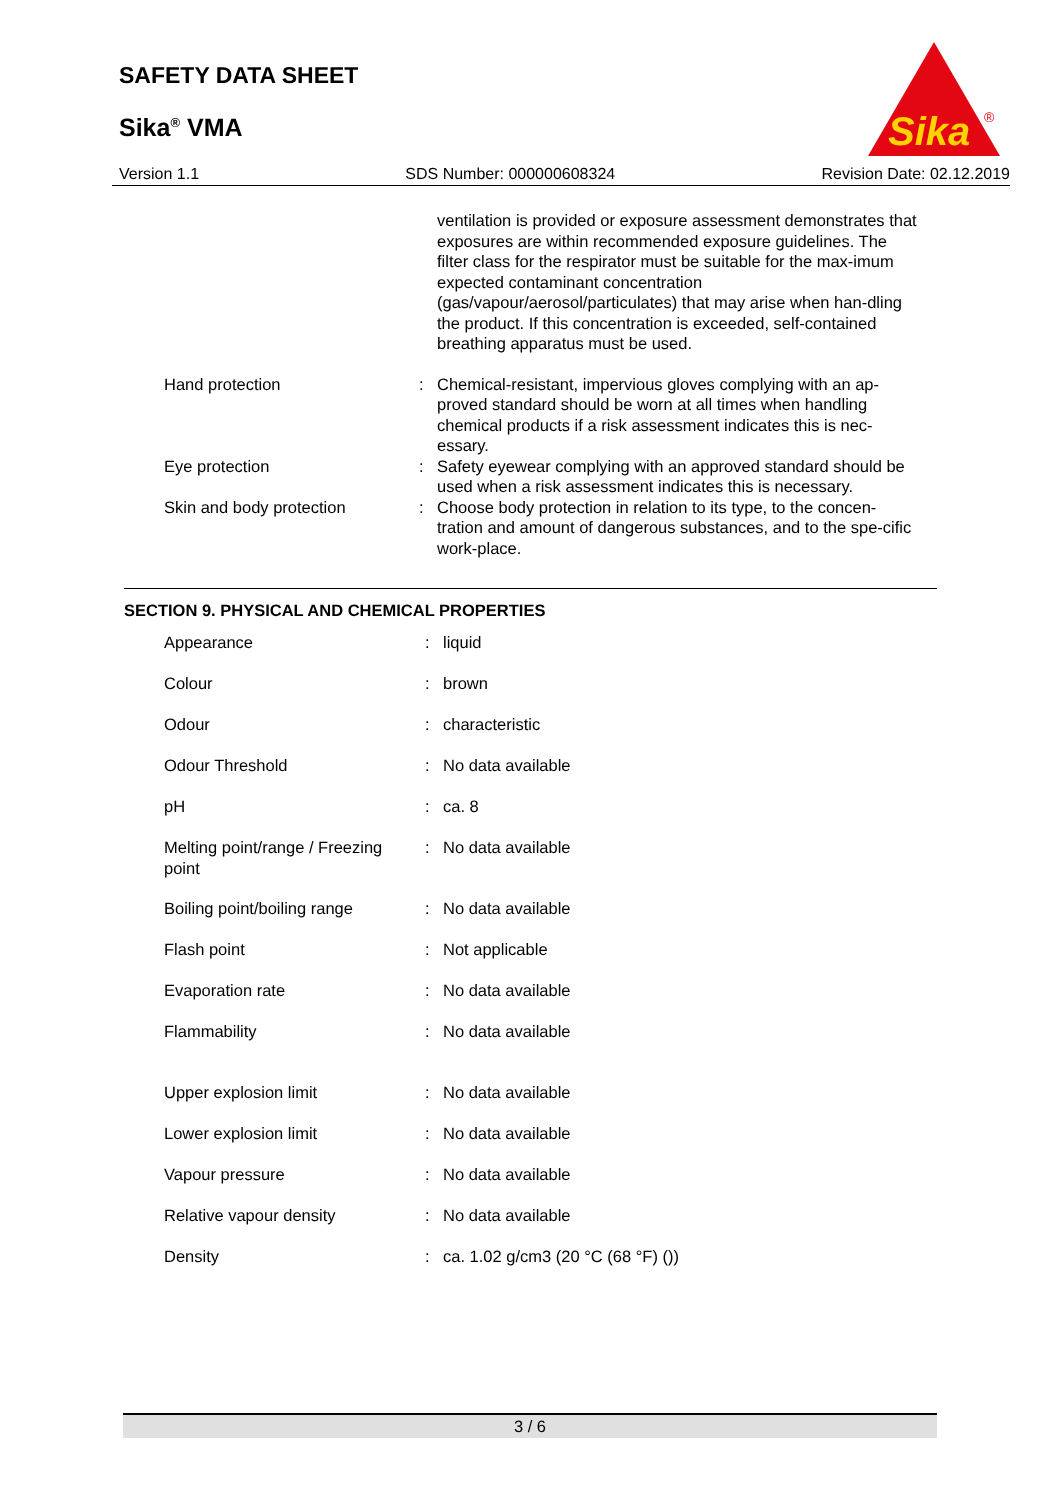SAFETY DATA SHEET
Sika<sup>®</sup> VMA
Sika
®
Version 1.1 SDS Number: 000000608324 Revision Date: 02.12.2019
| | | ventilation is provided or exposure assessment demonstrates that exposures are within recommended exposure guidelines. The filter class for the respirator must be suitable for the max-imum expected contaminant concentration (gas/vapour/aerosol/particulates) that may arise when han-dling the product. If this concentration is exceeded, self-contained breathing apparatus must be used. |
| Hand protection | : | Chemical-resistant, impervious gloves complying with an ap-proved standard should be worn at all times when handling chemical products if a risk assessment indicates this is nec-essary. |
| Eye protection | : | Safety eyewear complying with an approved standard should be used when a risk assessment indicates this is necessary. |
| Skin and body protection | : | Choose body protection in relation to its type, to the concen-tration and amount of dangerous substances, and to the spe-cific work-place. |
SECTION 9. PHYSICAL AND CHEMICAL PROPERTIES
| Appearance | : | liquid |
| Colour | : | brown |
| Odour | : | characteristic |
| Odour Threshold | : | No data available |
| pH | : | ca. 8 |
| Melting point/range / Freezing point | : | No data available |
| Boiling point/boiling range | : | No data available |
| Flash point | : | Not applicable |
| Evaporation rate | : | No data available |
| Flammability | : | No data available |
| Upper explosion limit | : | No data available |
| Lower explosion limit | : | No data available |
| Vapour pressure | : | No data available |
| Relative vapour density | : | No data available |
| Density | : | ca. 1.02 g/cm3 (20 °C (68 °F) ()) |
3 / 6